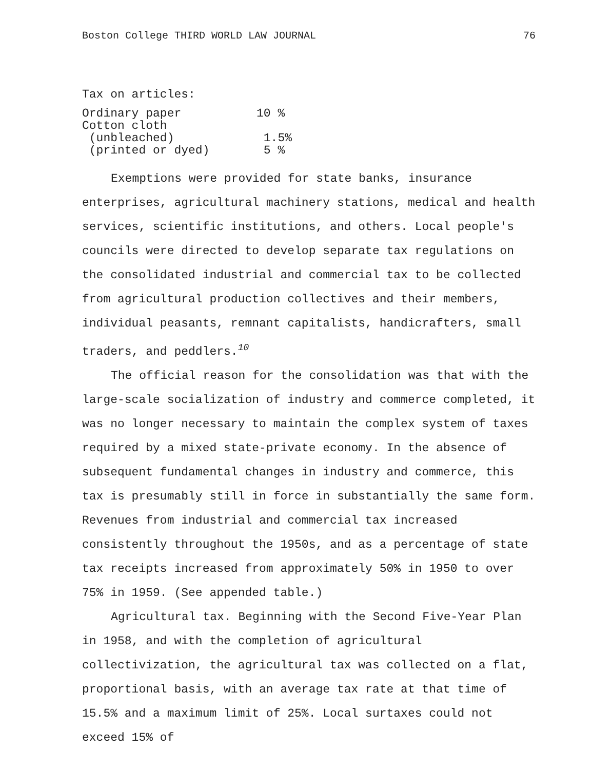Boston College THIRD WORLD LAW JOURNAL 76
Tax on articles:
| Ordinary paper | 10 % |
| Cotton cloth | |
| (unbleached) | 1.5% |
| (printed or dyed) | 5 % |
Exemptions were provided for state banks, insurance enterprises, agricultural machinery stations, medical and health services, scientific institutions, and others. Local people's councils were directed to develop separate tax regulations on the consolidated industrial and commercial tax to be collected from agricultural production collectives and their members, individual peasants, remnant capitalists, handicrafters, small traders, and peddlers.<sup>10</sup>
The official reason for the consolidation was that with the large-scale socialization of industry and commerce completed, it was no longer necessary to maintain the complex system of taxes required by a mixed state-private economy. In the absence of subsequent fundamental changes in industry and commerce, this tax is presumably still in force in substantially the same form. Revenues from industrial and commercial tax increased consistently throughout the 1950s, and as a percentage of state tax receipts increased from approximately 50% in 1950 to over 75% in 1959. (See appended table.)
Agricultural tax. Beginning with the Second Five-Year Plan in 1958, and with the completion of agricultural collectivization, the agricultural tax was collected on a flat, proportional basis, with an average tax rate at that time of 15.5% and a maximum limit of 25%. Local surtaxes could not exceed 15% of